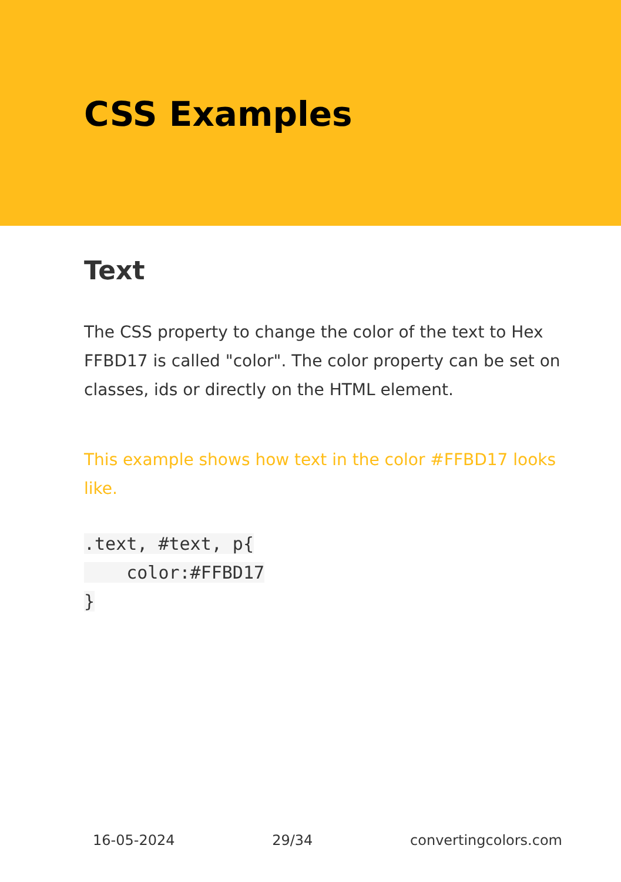CSS Examples
Text
The CSS property to change the color of the text to Hex FFBD17 is called "color". The color property can be set on classes, ids or directly on the HTML element.
This example shows how text in the color #FFBD17 looks like.
.text, #text, p{
    color:#FFBD17
}
16-05-2024 29/34 convertingcolors.com